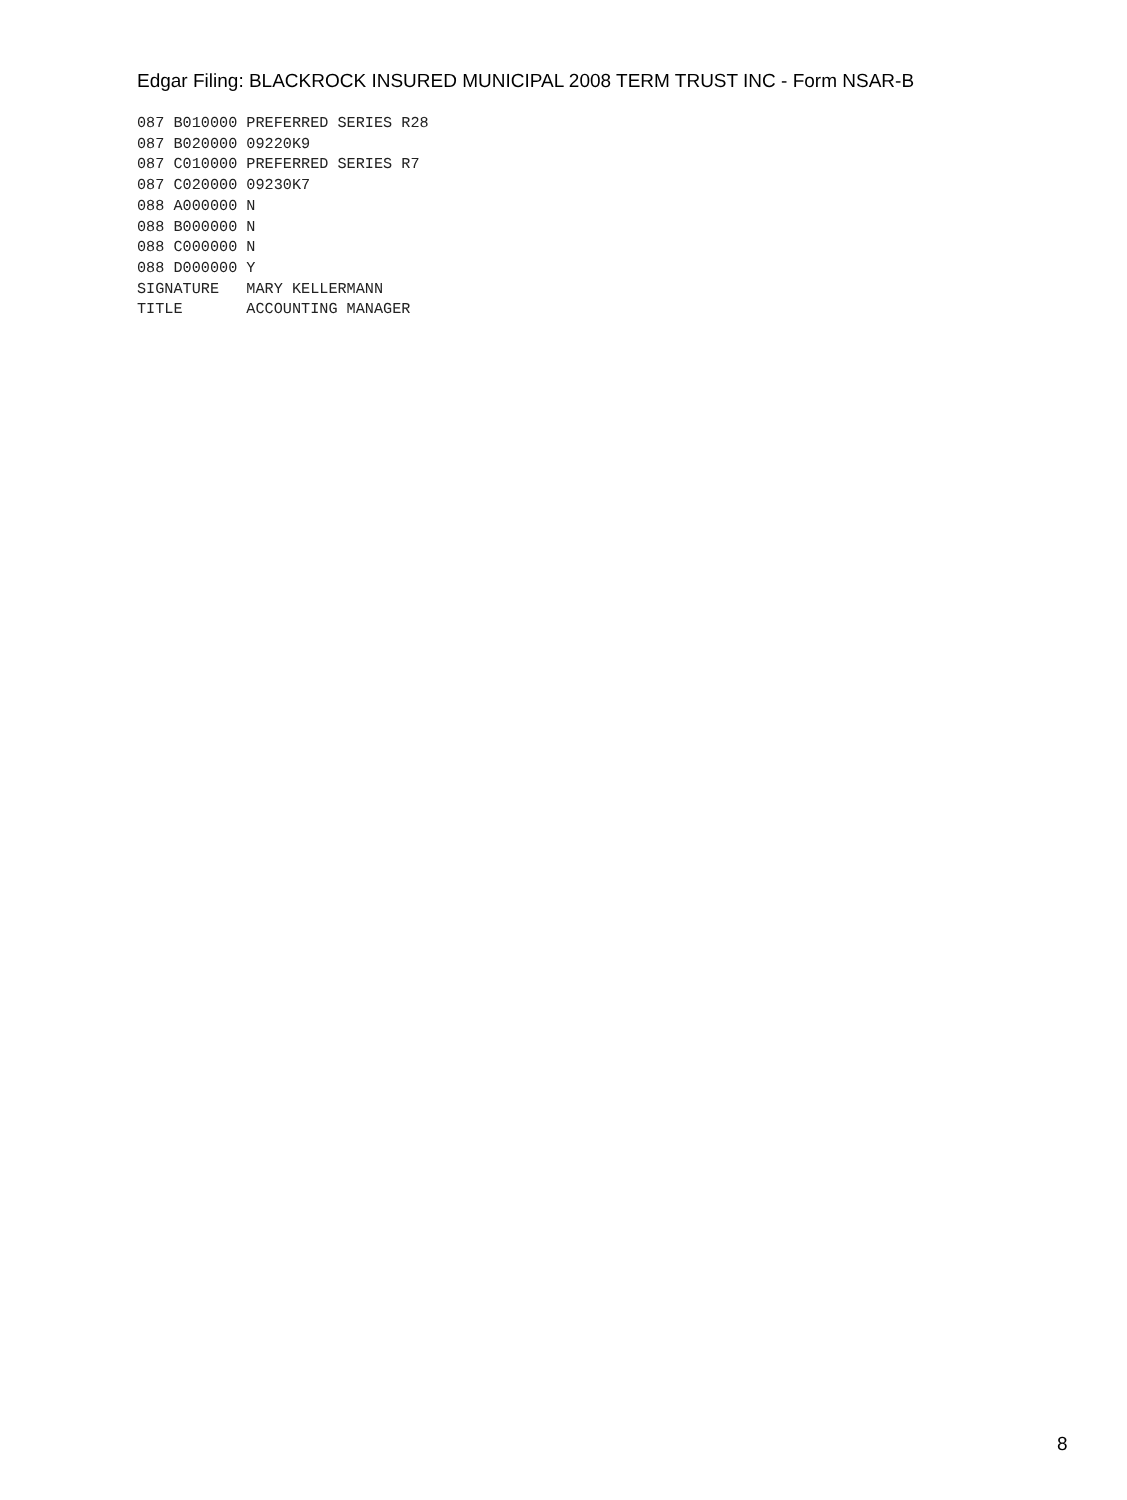Edgar Filing: BLACKROCK INSURED MUNICIPAL 2008 TERM TRUST INC - Form NSAR-B
087 B010000 PREFERRED SERIES R28
087 B020000 09220K9
087 C010000 PREFERRED SERIES R7
087 C020000 09230K7
088 A000000 N
088 B000000 N
088 C000000 N
088 D000000 Y
SIGNATURE   MARY KELLERMANN
TITLE       ACCOUNTING MANAGER
8